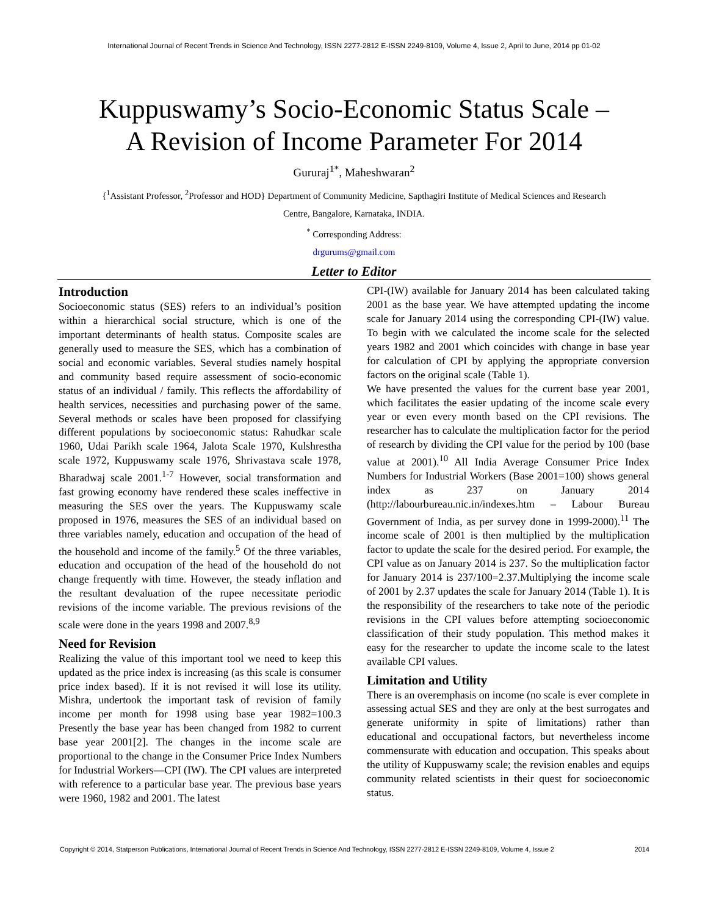International Journal of Recent Trends in Science And Technology, ISSN 2277-2812 E-ISSN 2249-8109, Volume 4, Issue 2, April to June, 2014 pp 01-02
Kuppuswamy’s Socio-Economic Status Scale –
A Revision of Income Parameter For 2014
Gururaj<sup>1*</sup>, Maheshwaran<sup>2</sup>
{<sup>1</sup>Assistant Professor, <sup>2</sup>Professor and HOD} Department of Community Medicine, Sapthagiri Institute of Medical Sciences and Research
Centre, Bangalore, Karnataka, INDIA.
<sup>*</sup> Corresponding Address:
drgurums@gmail.com
Letter to Editor
Introduction
Socioeconomic status (SES) refers to an individual’s position within a hierarchical social structure, which is one of the important determinants of health status. Composite scales are generally used to measure the SES, which has a combination of social and economic variables. Several studies namely hospital and community based require assessment of socio-economic status of an individual / family. This reflects the affordability of health services, necessities and purchasing power of the same. Several methods or scales have been proposed for classifying different populations by socioeconomic status: Rahudkar scale 1960, Udai Parikh scale 1964, Jalota Scale 1970, Kulshrestha scale 1972, Kuppuswamy scale 1976, Shrivastava scale 1978, Bharadwaj scale 2001.<sup>1-7</sup> However, social transformation and fast growing economy have rendered these scales ineffective in measuring the SES over the years. The Kuppuswamy scale proposed in 1976, measures the SES of an individual based on three variables namely, education and occupation of the head of the household and income of the family.<sup>5</sup> Of the three variables, education and occupation of the head of the household do not change frequently with time. However, the steady inflation and the resultant devaluation of the rupee necessitate periodic revisions of the income variable. The previous revisions of the scale were done in the years 1998 and 2007.<sup>8,9</sup>
Need for Revision
Realizing the value of this important tool we need to keep this updated as the price index is increasing (as this scale is consumer price index based). If it is not revised it will lose its utility. Mishra, undertook the important task of revision of family income per month for 1998 using base year 1982=100.3 Presently the base year has been changed from 1982 to current base year 2001[2]. The changes in the income scale are proportional to the change in the Consumer Price Index Numbers for Industrial Workers—CPI (IW). The CPI values are interpreted with reference to a particular base year. The previous base years were 1960, 1982 and 2001. The latest
CPI-(IW) available for January 2014 has been calculated taking 2001 as the base year. We have attempted updating the income scale for January 2014 using the corresponding CPI-(IW) value. To begin with we calculated the income scale for the selected years 1982 and 2001 which coincides with change in base year for calculation of CPI by applying the appropriate conversion factors on the original scale (Table 1).
We have presented the values for the current base year 2001, which facilitates the easier updating of the income scale every year or even every month based on the CPI revisions. The researcher has to calculate the multiplication factor for the period of research by dividing the CPI value for the period by 100 (base value at 2001).<sup>10</sup> All India Average Consumer Price Index Numbers for Industrial Workers (Base 2001=100) shows general index as 237 on January 2014 (http://labourbureau.nic.in/indexes.htm – Labour Bureau Government of India, as per survey done in 1999-2000).<sup>11</sup> The income scale of 2001 is then multiplied by the multiplication factor to update the scale for the desired period. For example, the CPI value as on January 2014 is 237. So the multiplication factor for January 2014 is 237/100=2.37.Multiplying the income scale of 2001 by 2.37 updates the scale for January 2014 (Table 1). It is the responsibility of the researchers to take note of the periodic revisions in the CPI values before attempting socioeconomic classification of their study population. This method makes it easy for the researcher to update the income scale to the latest available CPI values.
Limitation and Utility
There is an overemphasis on income (no scale is ever complete in assessing actual SES and they are only at the best surrogates and generate uniformity in spite of limitations) rather than educational and occupational factors, but nevertheless income commensurate with education and occupation. This speaks about the utility of Kuppuswamy scale; the revision enables and equips community related scientists in their quest for socioeconomic status.
Copyright © 2014, Statperson Publications, International Journal of Recent Trends in Science And Technology, ISSN 2277-2812 E-ISSN 2249-8109, Volume 4, Issue 2 2014